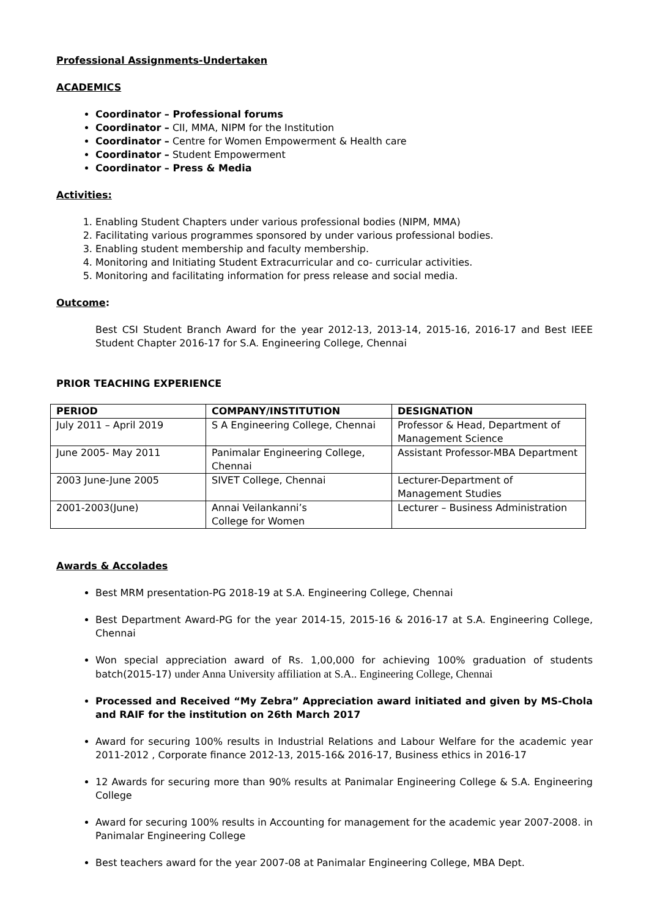Professional Assignments-Undertaken
ACADEMICS
Coordinator – Professional forums
Coordinator – CII, MMA, NIPM for the Institution
Coordinator – Centre for Women Empowerment & Health care
Coordinator – Student Empowerment
Coordinator – Press & Media
Activities:
1. Enabling Student Chapters under various professional bodies (NIPM, MMA)
2. Facilitating various programmes sponsored by under various professional bodies.
3. Enabling student membership and faculty membership.
4. Monitoring and Initiating Student Extracurricular and co- curricular activities.
5. Monitoring and facilitating information for press release and social media.
Outcome:
Best CSI Student Branch Award for the year 2012-13, 2013-14, 2015-16, 2016-17 and Best IEEE Student Chapter 2016-17 for S.A. Engineering College, Chennai
PRIOR TEACHING EXPERIENCE
| PERIOD | COMPANY/INSTITUTION | DESIGNATION |
| --- | --- | --- |
| July 2011 – April 2019 | S A Engineering College, Chennai | Professor & Head, Department of Management Science |
| June 2005- May 2011 | Panimalar Engineering College, Chennai | Assistant Professor-MBA Department |
| 2003 June-June 2005 | SIVET College, Chennai | Lecturer-Department of Management Studies |
| 2001-2003(June) | Annai Veilankanni’s College for Women | Lecturer – Business Administration |
Awards & Accolades
Best MRM presentation-PG 2018-19 at S.A. Engineering College, Chennai
Best Department Award-PG for the year 2014-15, 2015-16 & 2016-17 at S.A. Engineering College, Chennai
Won special appreciation award of Rs. 1,00,000 for achieving 100% graduation of students batch(2015-17) under Anna University affiliation at S.A.. Engineering College, Chennai
Processed and Received “My Zebra” Appreciation award initiated and given by MS-Chola and RAIF for the institution on 26th March 2017
Award for securing 100% results in Industrial Relations and Labour Welfare for the academic year 2011-2012 , Corporate finance 2012-13, 2015-16& 2016-17, Business ethics in 2016-17
12 Awards for securing more than 90% results at Panimalar Engineering College & S.A. Engineering College
Award for securing 100% results in Accounting for management for the academic year 2007-2008. in Panimalar Engineering College
Best teachers award for the year 2007-08 at Panimalar Engineering College, MBA Dept.